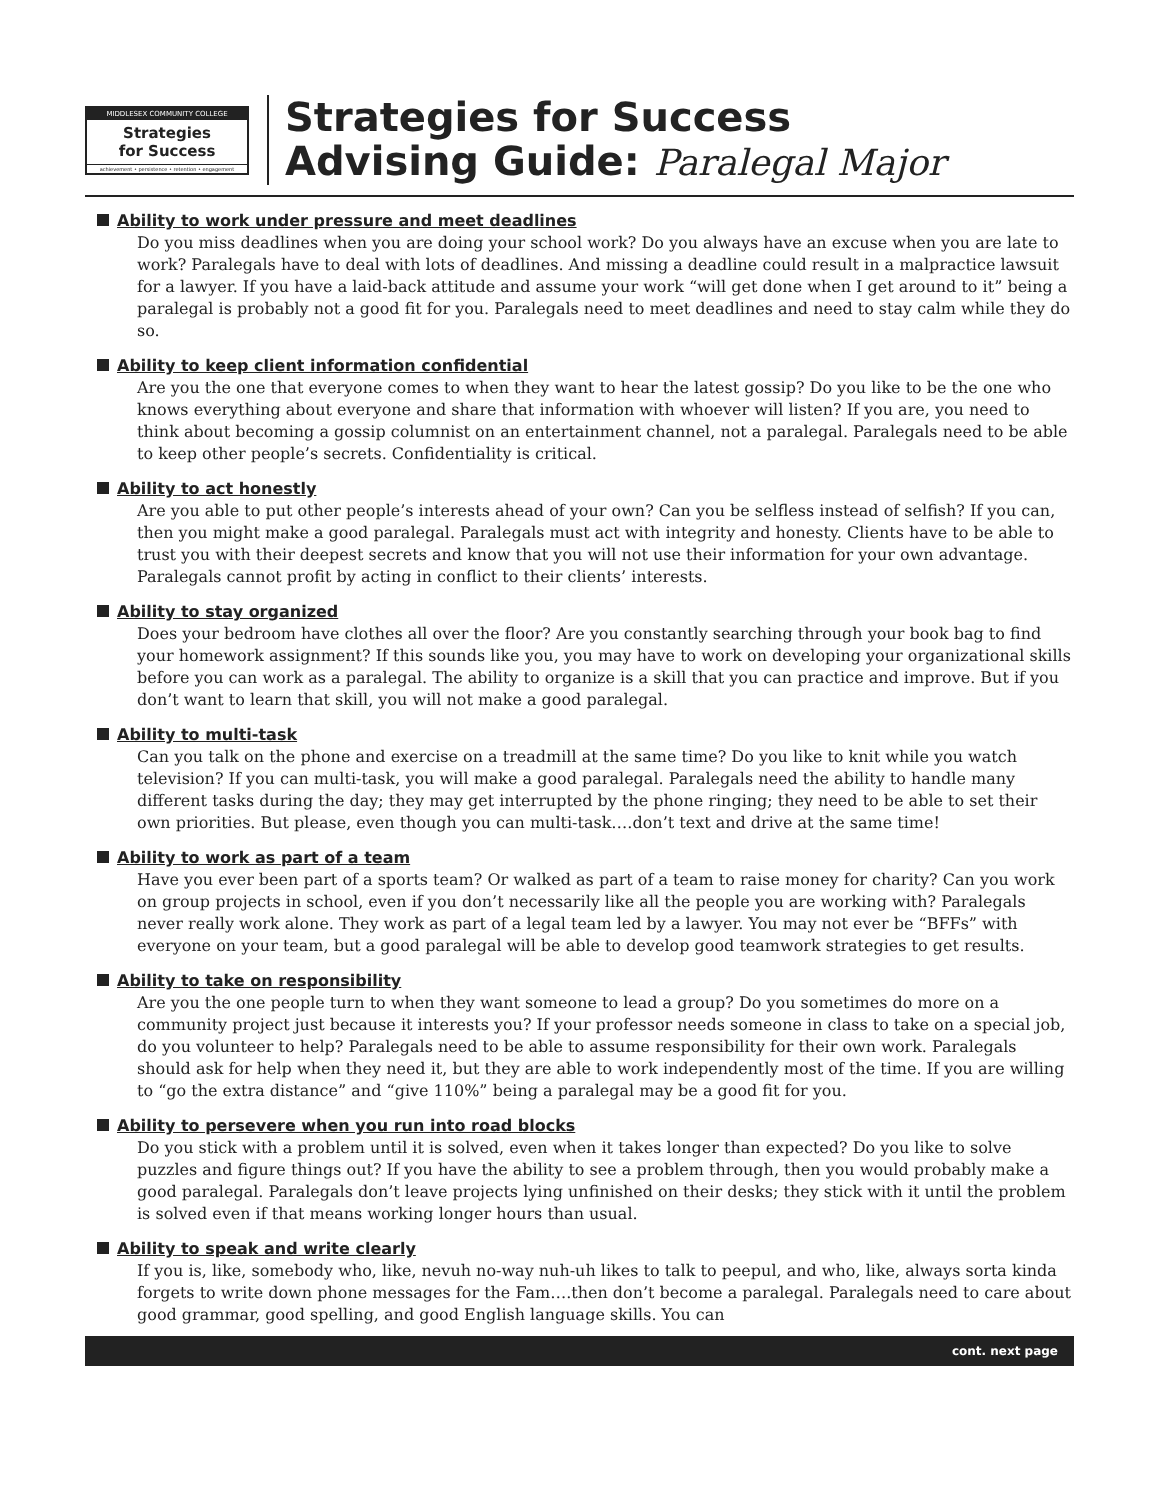MIDDLESEX COMMUNITY COLLEGE
Strategies
for Success
achievement • persistence • retention • engagement
Strategies for Success
Advising Guide: Paralegal Major
Ability to work under pressure and meet deadlines
Do you miss deadlines when you are doing your school work? Do you always have an excuse when you are late to work? Paralegals have to deal with lots of deadlines. And missing a deadline could result in a malpractice lawsuit for a lawyer. If you have a laid-back attitude and assume your work “will get done when I get around to it” being a paralegal is probably not a good fit for you. Paralegals need to meet deadlines and need to stay calm while they do so.
Ability to keep client information confidential
Are you the one that everyone comes to when they want to hear the latest gossip? Do you like to be the one who knows everything about everyone and share that information with whoever will listen? If you are, you need to think about becoming a gossip columnist on an entertainment channel, not a paralegal. Paralegals need to be able to keep other people’s secrets. Confidentiality is critical.
Ability to act honestly
Are you able to put other people’s interests ahead of your own? Can you be selfless instead of selfish? If you can, then you might make a good paralegal. Paralegals must act with integrity and honesty. Clients have to be able to trust you with their deepest secrets and know that you will not use their information for your own advantage. Paralegals cannot profit by acting in conflict to their clients’ interests.
Ability to stay organized
Does your bedroom have clothes all over the floor? Are you constantly searching through your book bag to find your homework assignment? If this sounds like you, you may have to work on developing your organizational skills before you can work as a paralegal. The ability to organize is a skill that you can practice and improve. But if you don’t want to learn that skill, you will not make a good paralegal.
Ability to multi-task
Can you talk on the phone and exercise on a treadmill at the same time? Do you like to knit while you watch television? If you can multi-task, you will make a good paralegal. Paralegals need the ability to handle many different tasks during the day; they may get interrupted by the phone ringing; they need to be able to set their own priorities. But please, even though you can multi-task….don’t text and drive at the same time!
Ability to work as part of a team
Have you ever been part of a sports team? Or walked as part of a team to raise money for charity? Can you work on group projects in school, even if you don’t necessarily like all the people you are working with? Paralegals never really work alone. They work as part of a legal team led by a lawyer. You may not ever be “BFFs” with everyone on your team, but a good paralegal will be able to develop good teamwork strategies to get results.
Ability to take on responsibility
Are you the one people turn to when they want someone to lead a group? Do you sometimes do more on a community project just because it interests you? If your professor needs someone in class to take on a special job, do you volunteer to help? Paralegals need to be able to assume responsibility for their own work. Paralegals should ask for help when they need it, but they are able to work independently most of the time. If you are willing to “go the extra distance” and “give 110%” being a paralegal may be a good fit for you.
Ability to persevere when you run into road blocks
Do you stick with a problem until it is solved, even when it takes longer than expected? Do you like to solve puzzles and figure things out? If you have the ability to see a problem through, then you would probably make a good paralegal. Paralegals don’t leave projects lying unfinished on their desks; they stick with it until the problem is solved even if that means working longer hours than usual.
Ability to speak and write clearly
If you is, like, somebody who, like, nevuh no-way nuh-uh likes to talk to peepul, and who, like, always sorta kinda forgets to write down phone messages for the Fam….then don’t become a paralegal. Paralegals need to care about good grammar, good spelling, and good English language skills. You can
cont. next page